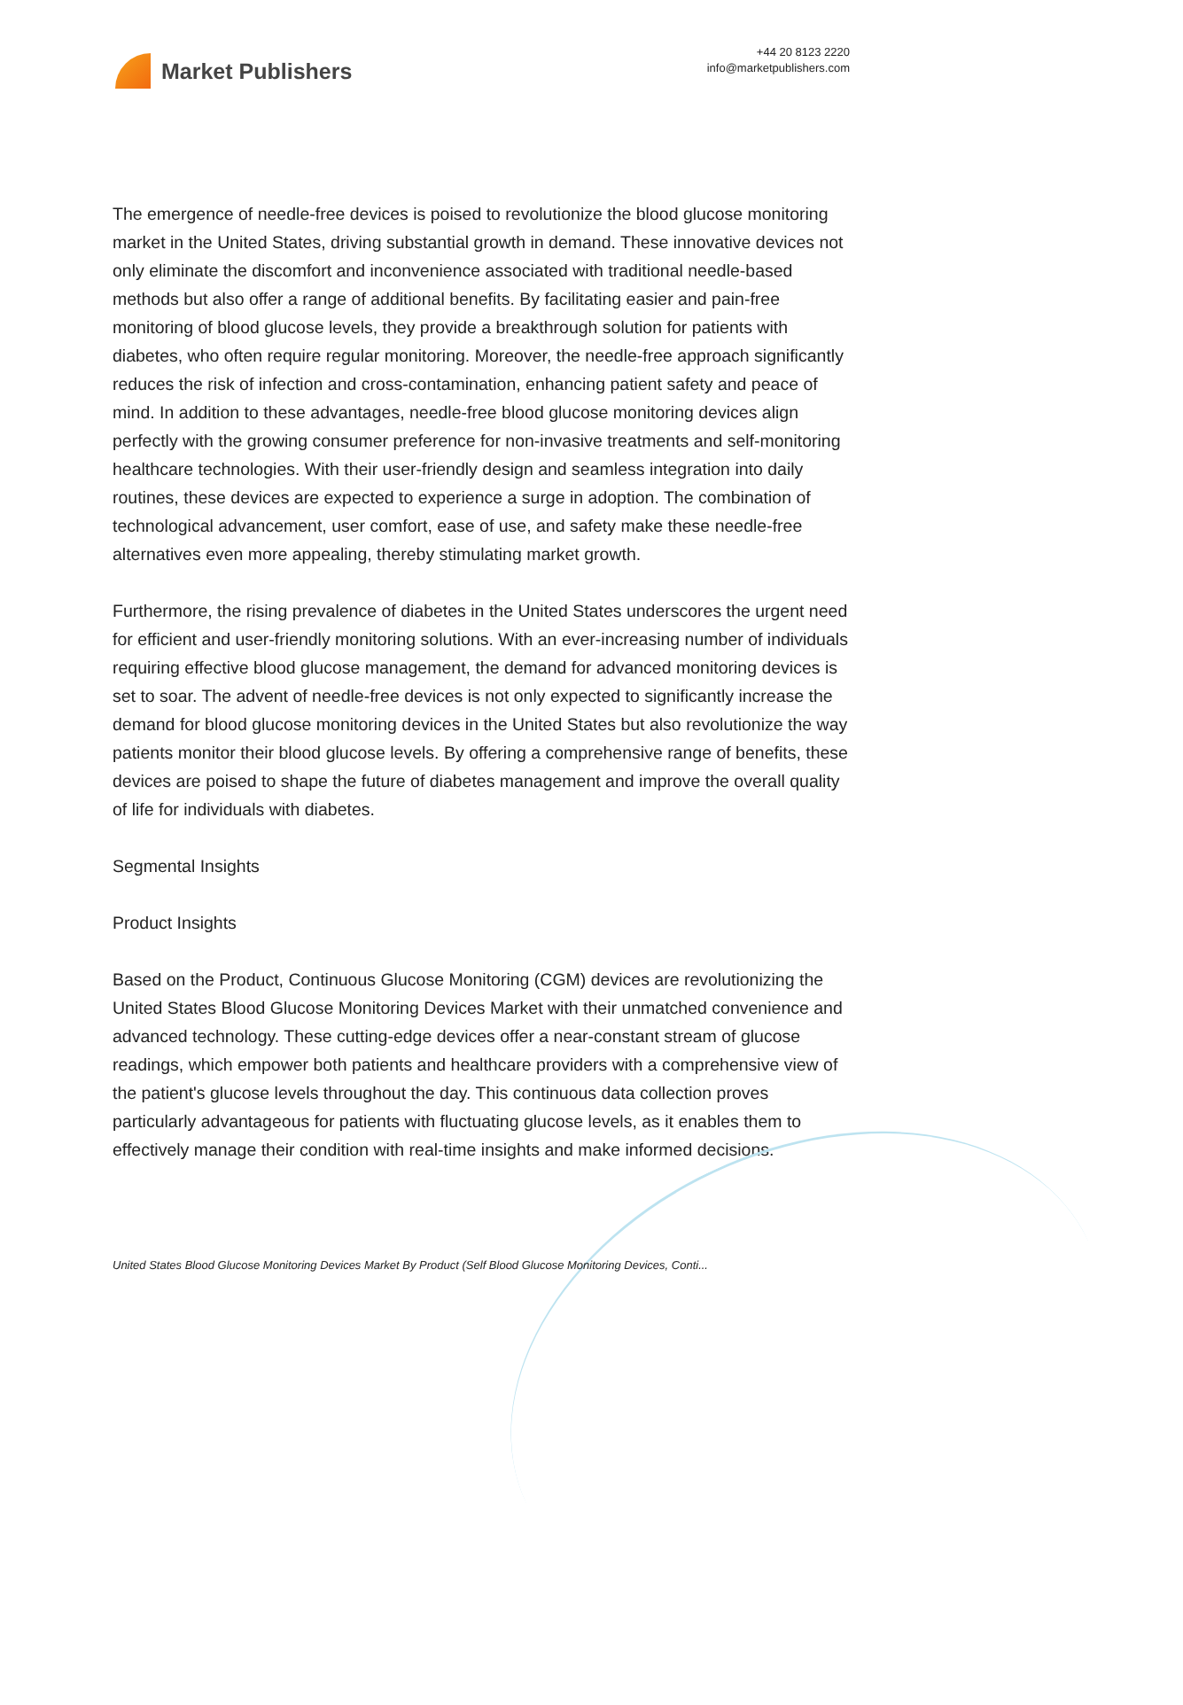Market Publishers
+44 20 8123 2220
info@marketpublishers.com
The emergence of needle-free devices is poised to revolutionize the blood glucose monitoring market in the United States, driving substantial growth in demand. These innovative devices not only eliminate the discomfort and inconvenience associated with traditional needle-based methods but also offer a range of additional benefits. By facilitating easier and pain-free monitoring of blood glucose levels, they provide a breakthrough solution for patients with diabetes, who often require regular monitoring. Moreover, the needle-free approach significantly reduces the risk of infection and cross-contamination, enhancing patient safety and peace of mind. In addition to these advantages, needle-free blood glucose monitoring devices align perfectly with the growing consumer preference for non-invasive treatments and self-monitoring healthcare technologies. With their user-friendly design and seamless integration into daily routines, these devices are expected to experience a surge in adoption. The combination of technological advancement, user comfort, ease of use, and safety make these needle-free alternatives even more appealing, thereby stimulating market growth.
Furthermore, the rising prevalence of diabetes in the United States underscores the urgent need for efficient and user-friendly monitoring solutions. With an ever-increasing number of individuals requiring effective blood glucose management, the demand for advanced monitoring devices is set to soar. The advent of needle-free devices is not only expected to significantly increase the demand for blood glucose monitoring devices in the United States but also revolutionize the way patients monitor their blood glucose levels. By offering a comprehensive range of benefits, these devices are poised to shape the future of diabetes management and improve the overall quality of life for individuals with diabetes.
Segmental Insights
Product Insights
Based on the Product, Continuous Glucose Monitoring (CGM) devices are revolutionizing the United States Blood Glucose Monitoring Devices Market with their unmatched convenience and advanced technology. These cutting-edge devices offer a near-constant stream of glucose readings, which empower both patients and healthcare providers with a comprehensive view of the patient's glucose levels throughout the day. This continuous data collection proves particularly advantageous for patients with fluctuating glucose levels, as it enables them to effectively manage their condition with real-time insights and make informed decisions.
United States Blood Glucose Monitoring Devices Market By Product (Self Blood Glucose Monitoring Devices, Conti...